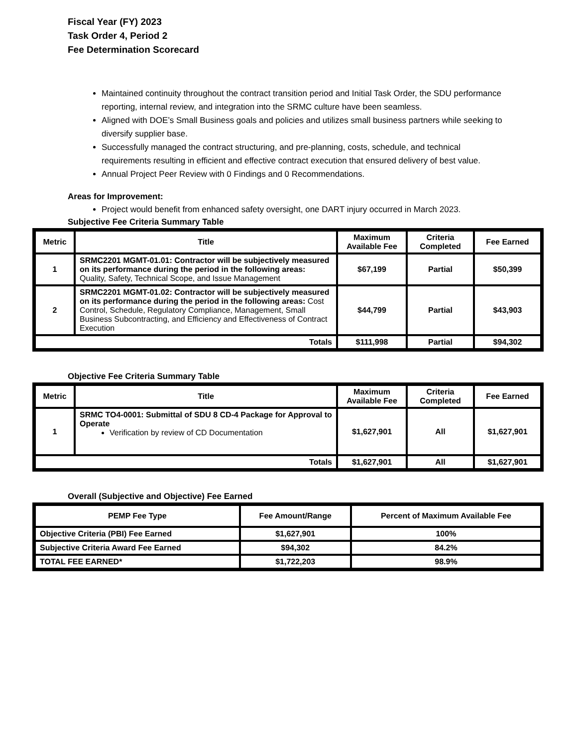Fiscal Year (FY) 2023
Task Order 4, Period 2
Fee Determination Scorecard
Maintained continuity throughout the contract transition period and Initial Task Order, the SDU performance reporting, internal review, and integration into the SRMC culture have been seamless.
Aligned with DOE’s Small Business goals and policies and utilizes small business partners while seeking to diversify supplier base.
Successfully managed the contract structuring, and pre-planning, costs, schedule, and technical requirements resulting in efficient and effective contract execution that ensured delivery of best value.
Annual Project Peer Review with 0 Findings and 0 Recommendations.
Areas for Improvement:
Project would benefit from enhanced safety oversight, one DART injury occurred in March 2023.
Subjective Fee Criteria Summary Table
| Metric | Title | Maximum Available Fee | Criteria Completed | Fee Earned |
| --- | --- | --- | --- | --- |
| 1 | SRMC2201 MGMT-01.01: Contractor will be subjectively measured on its performance during the period in the following areas: Quality, Safety, Technical Scope, and Issue Management | $67,199 | Partial | $50,399 |
| 2 | SRMC2201 MGMT-01.02: Contractor will be subjectively measured on its performance during the period in the following areas: Cost Control, Schedule, Regulatory Compliance, Management, Small Business Subcontracting, and Efficiency and Effectiveness of Contract Execution | $44,799 | Partial | $43,903 |
| Totals | | $111,998 | Partial | $94,302 |
Objective Fee Criteria Summary Table
| Metric | Title | Maximum Available Fee | Criteria Completed | Fee Earned |
| --- | --- | --- | --- | --- |
| 1 | SRMC TO4-0001: Submittal of SDU 8 CD-4 Package for Approval to Operate Verification by review of CD Documentation | $1,627,901 | All | $1,627,901 |
| Totals | | $1,627,901 | All | $1,627,901 |
Overall (Subjective and Objective) Fee Earned
| PEMP Fee Type | Fee Amount/Range | Percent of Maximum Available Fee |
| --- | --- | --- |
| Objective Criteria (PBI) Fee Earned | $1,627,901 | 100% |
| Subjective Criteria Award Fee Earned | $94,302 | 84.2% |
| TOTAL FEE EARNED* | $1,722,203 | 98.9% |